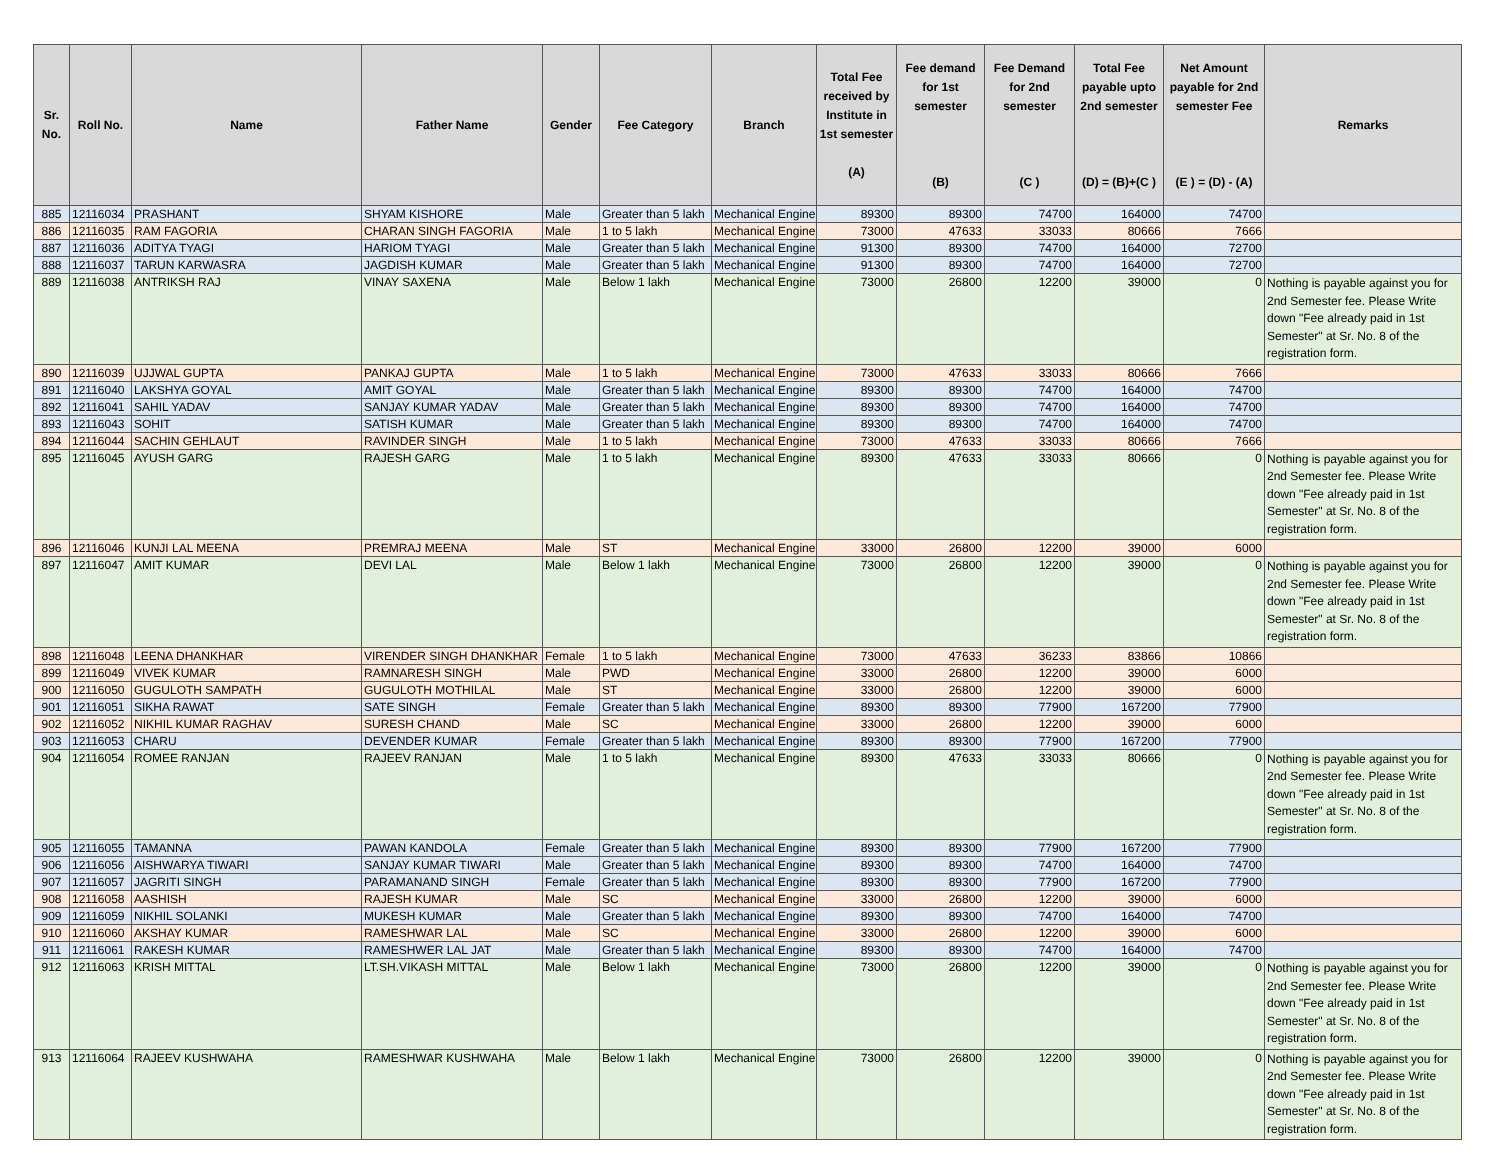| Sr. No. | Roll No. | Name | Father Name | Gender | Fee Category | Branch | Total Fee received by Institute in 1st semester (A) | Fee demand for 1st semester (B) | Fee Demand for 2nd semester (C ) | Total Fee payable upto 2nd semester (D) = (B)+(C ) | Net Amount payable for 2nd semester Fee (E ) = (D) - (A) | Remarks |
| --- | --- | --- | --- | --- | --- | --- | --- | --- | --- | --- | --- | --- |
| 885 | 12116034 | PRASHANT | SHYAM KISHORE | Male | Greater than 5 lakh | Mechanical Engine | 89300 | 89300 | 74700 | 164000 | 74700 | |
| 886 | 12116035 | RAM FAGORIA | CHARAN SINGH FAGORIA | Male | 1 to 5 lakh | Mechanical Engine | 73000 | 47633 | 33033 | 80666 | 7666 | |
| 887 | 12116036 | ADITYA TYAGI | HARIOM TYAGI | Male | Greater than 5 lakh | Mechanical Engine | 91300 | 89300 | 74700 | 164000 | 72700 | |
| 888 | 12116037 | TARUN KARWASRA | JAGDISH KUMAR | Male | Greater than 5 lakh | Mechanical Engine | 91300 | 89300 | 74700 | 164000 | 72700 | |
| 889 | 12116038 | ANTRIKSH RAJ | VINAY SAXENA | Male | Below 1 lakh | Mechanical Engine | 73000 | 26800 | 12200 | 39000 | 0 | Nothing is payable against you for 2nd Semester fee. Please Write down "Fee already paid in 1st Semester" at Sr. No. 8 of the registration form. |
| 890 | 12116039 | UJJWAL GUPTA | PANKAJ GUPTA | Male | 1 to 5 lakh | Mechanical Engine | 73000 | 47633 | 33033 | 80666 | 7666 | |
| 891 | 12116040 | LAKSHYA GOYAL | AMIT GOYAL | Male | Greater than 5 lakh | Mechanical Engine | 89300 | 89300 | 74700 | 164000 | 74700 | |
| 892 | 12116041 | SAHIL YADAV | SANJAY KUMAR YADAV | Male | Greater than 5 lakh | Mechanical Engine | 89300 | 89300 | 74700 | 164000 | 74700 | |
| 893 | 12116043 | SOHIT | SATISH KUMAR | Male | Greater than 5 lakh | Mechanical Engine | 89300 | 89300 | 74700 | 164000 | 74700 | |
| 894 | 12116044 | SACHIN GEHLAUT | RAVINDER SINGH | Male | 1 to 5 lakh | Mechanical Engine | 73000 | 47633 | 33033 | 80666 | 7666 | |
| 895 | 12116045 | AYUSH GARG | RAJESH GARG | Male | 1 to 5 lakh | Mechanical Engine | 89300 | 47633 | 33033 | 80666 | 0 | Nothing is payable against you for 2nd Semester fee. Please Write down "Fee already paid in 1st Semester" at Sr. No. 8 of the registration form. |
| 896 | 12116046 | KUNJI LAL MEENA | PREMRAJ MEENA | Male | ST | Mechanical Engine | 33000 | 26800 | 12200 | 39000 | 6000 | |
| 897 | 12116047 | AMIT KUMAR | DEVI LAL | Male | Below 1 lakh | Mechanical Engine | 73000 | 26800 | 12200 | 39000 | 0 | Nothing is payable against you for 2nd Semester fee. Please Write down "Fee already paid in 1st Semester" at Sr. No. 8 of the registration form. |
| 898 | 12116048 | LEENA DHANKHAR | VIRENDER SINGH DHANKHAR | Female | 1 to 5 lakh | Mechanical Engine | 73000 | 47633 | 36233 | 83866 | 10866 | |
| 899 | 12116049 | VIVEK KUMAR | RAMNARESH SINGH | Male | PWD | Mechanical Engine | 33000 | 26800 | 12200 | 39000 | 6000 | |
| 900 | 12116050 | GUGULOTH SAMPATH | GUGULOTH MOTHILAL | Male | ST | Mechanical Engine | 33000 | 26800 | 12200 | 39000 | 6000 | |
| 901 | 12116051 | SIKHA RAWAT | SATE SINGH | Female | Greater than 5 lakh | Mechanical Engine | 89300 | 89300 | 77900 | 167200 | 77900 | |
| 902 | 12116052 | NIKHIL KUMAR RAGHAV | SURESH CHAND | Male | SC | Mechanical Engine | 33000 | 26800 | 12200 | 39000 | 6000 | |
| 903 | 12116053 | CHARU | DEVENDER KUMAR | Female | Greater than 5 lakh | Mechanical Engine | 89300 | 89300 | 77900 | 167200 | 77900 | |
| 904 | 12116054 | ROMEE RANJAN | RAJEEV RANJAN | Male | 1 to 5 lakh | Mechanical Engine | 89300 | 47633 | 33033 | 80666 | 0 | Nothing is payable against you for 2nd Semester fee. Please Write down "Fee already paid in 1st Semester" at Sr. No. 8 of the registration form. |
| 905 | 12116055 | TAMANNA | PAWAN KANDOLA | Female | Greater than 5 lakh | Mechanical Engine | 89300 | 89300 | 77900 | 167200 | 77900 | |
| 906 | 12116056 | AISHWARYA TIWARI | SANJAY KUMAR TIWARI | Male | Greater than 5 lakh | Mechanical Engine | 89300 | 89300 | 74700 | 164000 | 74700 | |
| 907 | 12116057 | JAGRITI SINGH | PARAMANAND SINGH | Female | Greater than 5 lakh | Mechanical Engine | 89300 | 89300 | 77900 | 167200 | 77900 | |
| 908 | 12116058 | AASHISH | RAJESH KUMAR | Male | SC | Mechanical Engine | 33000 | 26800 | 12200 | 39000 | 6000 | |
| 909 | 12116059 | NIKHIL SOLANKI | MUKESH KUMAR | Male | Greater than 5 lakh | Mechanical Engine | 89300 | 89300 | 74700 | 164000 | 74700 | |
| 910 | 12116060 | AKSHAY KUMAR | RAMESHWAR LAL | Male | SC | Mechanical Engine | 33000 | 26800 | 12200 | 39000 | 6000 | |
| 911 | 12116061 | RAKESH KUMAR | RAMESHWER LAL JAT | Male | Greater than 5 lakh | Mechanical Engine | 89300 | 89300 | 74700 | 164000 | 74700 | |
| 912 | 12116063 | KRISH MITTAL | LT.SH.VIKASH MITTAL | Male | Below 1 lakh | Mechanical Engine | 73000 | 26800 | 12200 | 39000 | 0 | Nothing is payable against you for 2nd Semester fee. Please Write down "Fee already paid in 1st Semester" at Sr. No. 8 of the registration form. |
| 913 | 12116064 | RAJEEV KUSHWAHA | RAMESHWAR KUSHWAHA | Male | Below 1 lakh | Mechanical Engine | 73000 | 26800 | 12200 | 39000 | 0 | Nothing is payable against you for 2nd Semester fee. Please Write down "Fee already paid in 1st Semester" at Sr. No. 8 of the registration form. |